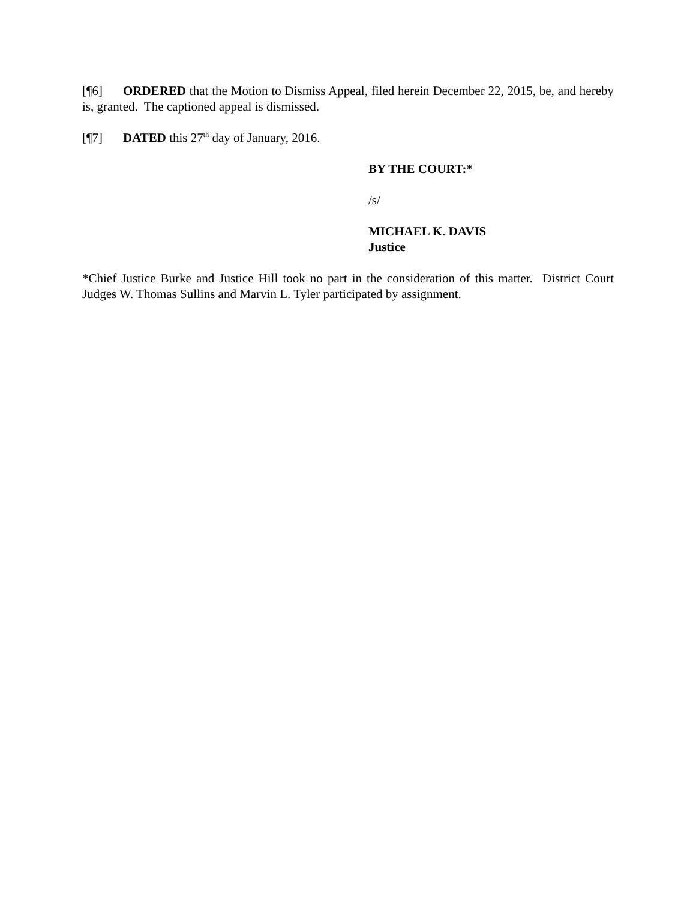[¶6] ORDERED that the Motion to Dismiss Appeal, filed herein December 22, 2015, be, and hereby is, granted. The captioned appeal is dismissed.
[¶7] DATED this 27<sup>th</sup> day of January, 2016.
BY THE COURT:*
/s/
MICHAEL K. DAVIS
Justice
*Chief Justice Burke and Justice Hill took no part in the consideration of this matter. District Court Judges W. Thomas Sullins and Marvin L. Tyler participated by assignment.